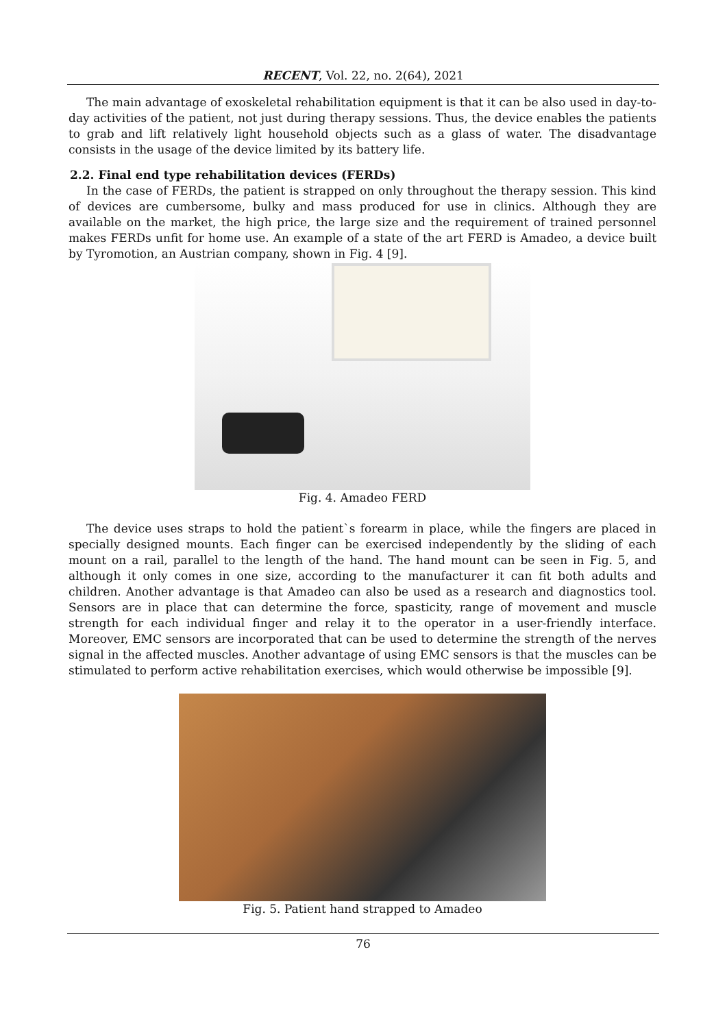RECENT, Vol. 22, no. 2(64), 2021
The main advantage of exoskeletal rehabilitation equipment is that it can be also used in day-to-day activities of the patient, not just during therapy sessions. Thus, the device enables the patients to grab and lift relatively light household objects such as a glass of water. The disadvantage consists in the usage of the device limited by its battery life.
2.2. Final end type rehabilitation devices (FERDs)
In the case of FERDs, the patient is strapped on only throughout the therapy session. This kind of devices are cumbersome, bulky and mass produced for use in clinics. Although they are available on the market, the high price, the large size and the requirement of trained personnel makes FERDs unfit for home use. An example of a state of the art FERD is Amadeo, a device built by Tyromotion, an Austrian company, shown in Fig. 4 [9].
Fig. 4. Amadeo FERD
The device uses straps to hold the patient`s forearm in place, while the fingers are placed in specially designed mounts. Each finger can be exercised independently by the sliding of each mount on a rail, parallel to the length of the hand. The hand mount can be seen in Fig. 5, and although it only comes in one size, according to the manufacturer it can fit both adults and children. Another advantage is that Amadeo can also be used as a research and diagnostics tool. Sensors are in place that can determine the force, spasticity, range of movement and muscle strength for each individual finger and relay it to the operator in a user-friendly interface. Moreover, EMC sensors are incorporated that can be used to determine the strength of the nerves signal in the affected muscles. Another advantage of using EMC sensors is that the muscles can be stimulated to perform active rehabilitation exercises, which would otherwise be impossible [9].
Fig. 5. Patient hand strapped to Amadeo
76